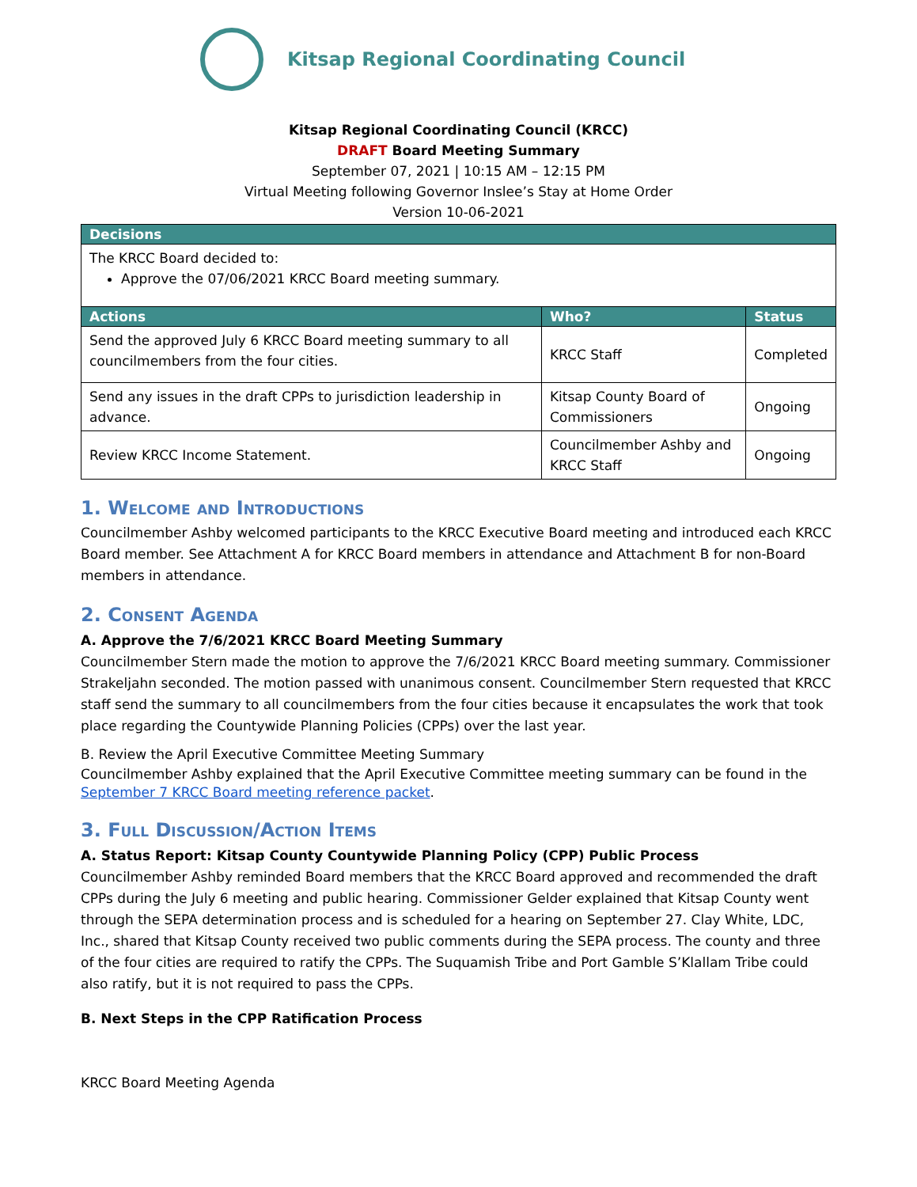Kitsap Regional Coordinating Council
Kitsap Regional Coordinating Council (KRCC)
DRAFT Board Meeting Summary
September 07, 2021 | 10:15 AM – 12:15 PM
Virtual Meeting following Governor Inslee’s Stay at Home Order
Version 10-06-2021
| Decisions | | |
| --- | --- | --- |
| The KRCC Board decided to: Approve the 07/06/2021 KRCC Board meeting summary. | | |
| Actions | Who? | Status |
| Send the approved July 6 KRCC Board meeting summary to all councilmembers from the four cities. | KRCC Staff | Completed |
| Send any issues in the draft CPPs to jurisdiction leadership in advance. | Kitsap County Board of Commissioners | Ongoing |
| Review KRCC Income Statement. | Councilmember Ashby and KRCC Staff | Ongoing |
1. Welcome and Introductions
Councilmember Ashby welcomed participants to the KRCC Executive Board meeting and introduced each KRCC Board member. See Attachment A for KRCC Board members in attendance and Attachment B for non-Board members in attendance.
2. Consent Agenda
A. Approve the 7/6/2021 KRCC Board Meeting Summary
Councilmember Stern made the motion to approve the 7/6/2021 KRCC Board meeting summary. Commissioner Strakeljahn seconded. The motion passed with unanimous consent. Councilmember Stern requested that KRCC staff send the summary to all councilmembers from the four cities because it encapsulates the work that took place regarding the Countywide Planning Policies (CPPs) over the last year.
B. Review the April Executive Committee Meeting Summary
Councilmember Ashby explained that the April Executive Committee meeting summary can be found in the September 7 KRCC Board meeting reference packet.
3. Full Discussion/Action Items
A. Status Report: Kitsap County Countywide Planning Policy (CPP) Public Process
Councilmember Ashby reminded Board members that the KRCC Board approved and recommended the draft CPPs during the July 6 meeting and public hearing. Commissioner Gelder explained that Kitsap County went through the SEPA determination process and is scheduled for a hearing on September 27. Clay White, LDC, Inc., shared that Kitsap County received two public comments during the SEPA process. The county and three of the four cities are required to ratify the CPPs. The Suquamish Tribe and Port Gamble S’Klallam Tribe could also ratify, but it is not required to pass the CPPs.
B. Next Steps in the CPP Ratification Process
KRCC Board Meeting Agenda